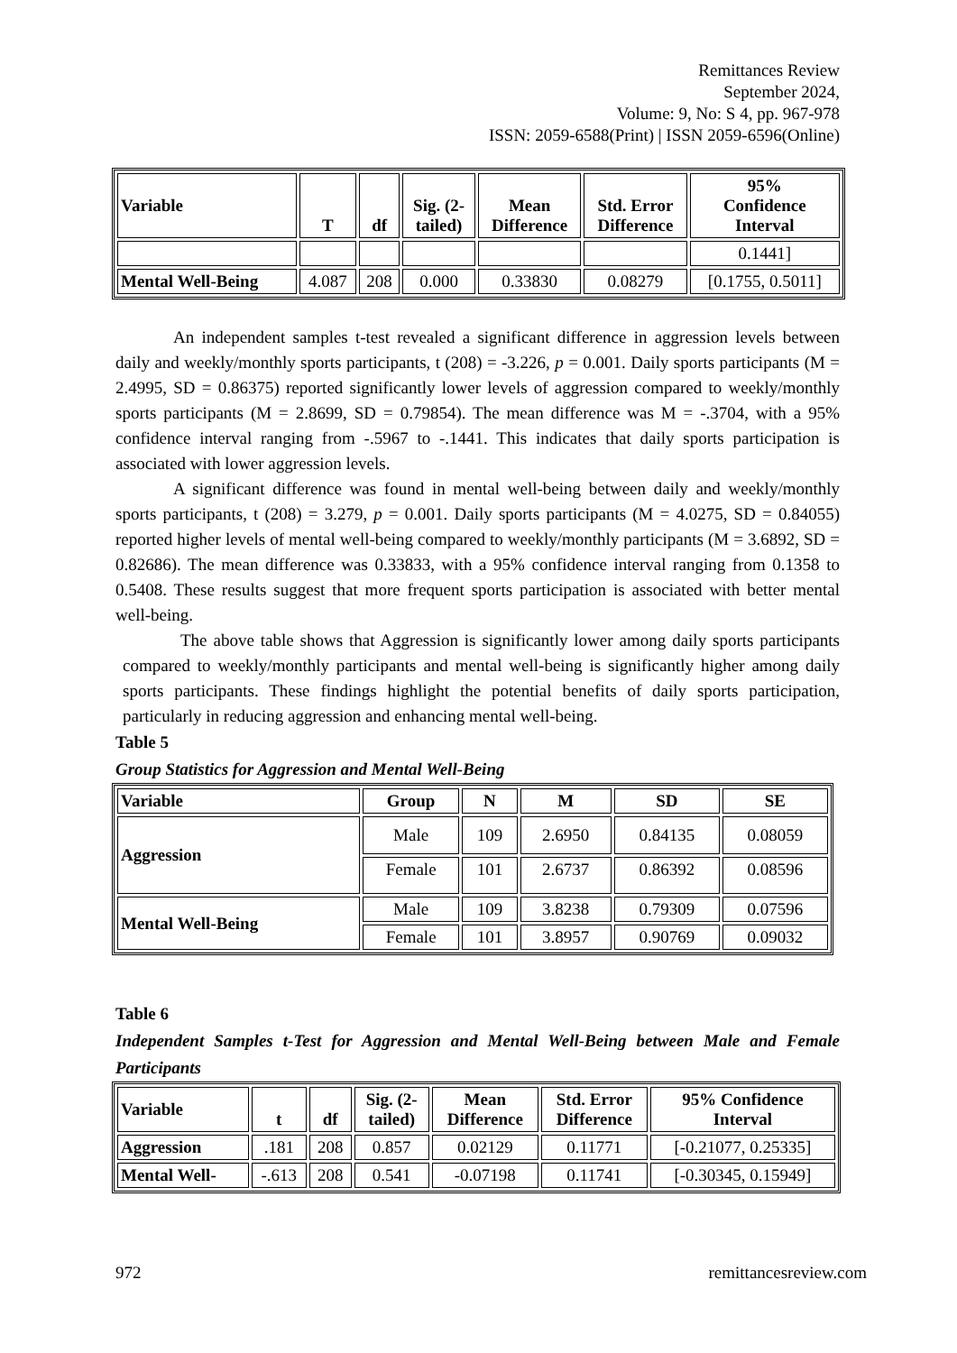Remittances Review
September 2024,
Volume: 9, No: S 4, pp. 967-978
ISSN: 2059-6588(Print) | ISSN 2059-6596(Online)
| Variable | T | df | Sig. (2- tailed) | Mean Difference | Std. Error Difference | 95% Confidence Interval |
| --- | --- | --- | --- | --- | --- | --- |
| | | | | | | 0.1441] |
| Mental Well-Being | 4.087 | 208 | 0.000 | 0.33830 | 0.08279 | [0.1755, 0.5011] |
An independent samples t-test revealed a significant difference in aggression levels between daily and weekly/monthly sports participants, t (208) = -3.226, p = 0.001. Daily sports participants (M = 2.4995, SD = 0.86375) reported significantly lower levels of aggression compared to weekly/monthly sports participants (M = 2.8699, SD = 0.79854). The mean difference was M = -.3704, with a 95% confidence interval ranging from -.5967 to -.1441. This indicates that daily sports participation is associated with lower aggression levels.
A significant difference was found in mental well-being between daily and weekly/monthly sports participants, t (208) = 3.279, p = 0.001. Daily sports participants (M = 4.0275, SD = 0.84055) reported higher levels of mental well-being compared to weekly/monthly participants (M = 3.6892, SD = 0.82686). The mean difference was 0.33833, with a 95% confidence interval ranging from 0.1358 to 0.5408. These results suggest that more frequent sports participation is associated with better mental well-being.
The above table shows that Aggression is significantly lower among daily sports participants compared to weekly/monthly participants and mental well-being is significantly higher among daily sports participants. These findings highlight the potential benefits of daily sports participation, particularly in reducing aggression and enhancing mental well-being.
Table 5
Group Statistics for Aggression and Mental Well-Being
| Variable | Group | N | M | SD | SE |
| --- | --- | --- | --- | --- | --- |
| Aggression | Male | 109 | 2.6950 | 0.84135 | 0.08059 |
| | Female | 101 | 2.6737 | 0.86392 | 0.08596 |
| Mental Well-Being | Male | 109 | 3.8238 | 0.79309 | 0.07596 |
| | Female | 101 | 3.8957 | 0.90769 | 0.09032 |
Table 6
Independent Samples t-Test for Aggression and Mental Well-Being between Male and Female Participants
| Variable | t | df | Sig. (2- tailed) | Mean Difference | Std. Error Difference | 95% Confidence Interval |
| --- | --- | --- | --- | --- | --- | --- |
| Aggression | .181 | 208 | 0.857 | 0.02129 | 0.11771 | [-0.21077, 0.25335] |
| Mental Well- | -.613 | 208 | 0.541 | -0.07198 | 0.11741 | [-0.30345, 0.15949] |
972 remittancesreview.com